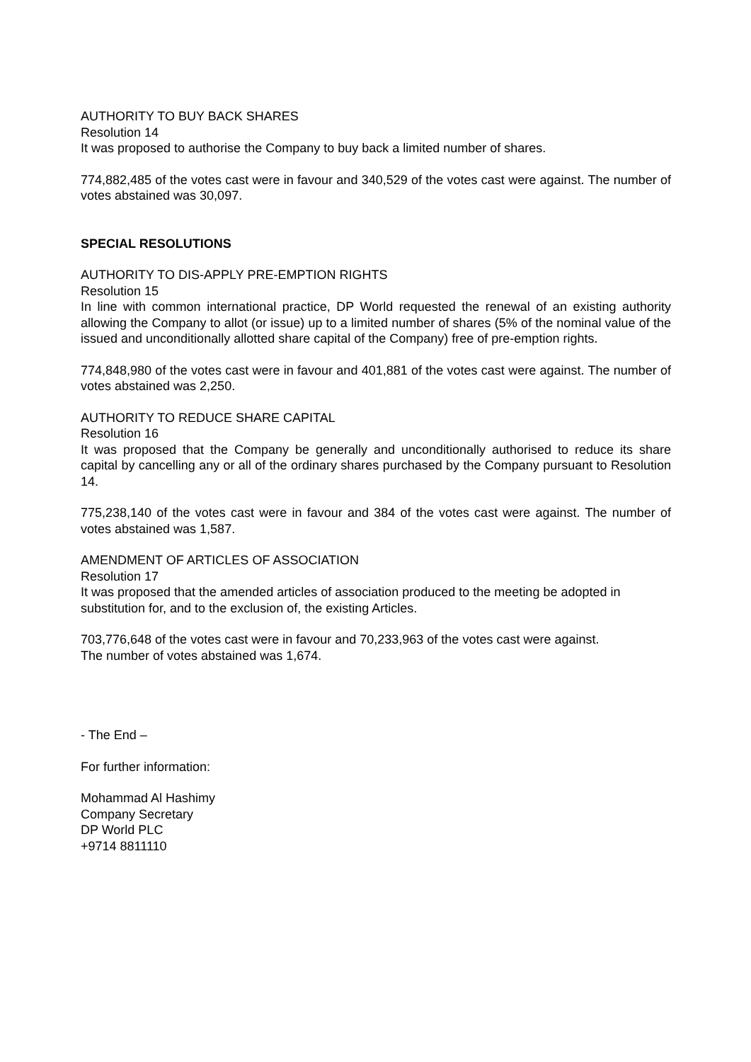AUTHORITY TO BUY BACK SHARES
Resolution 14
It was proposed to authorise the Company to buy back a limited number of shares.
774,882,485 of the votes cast were in favour and 340,529 of the votes cast were against. The number of votes abstained was 30,097.
SPECIAL RESOLUTIONS
AUTHORITY TO DIS-APPLY PRE-EMPTION RIGHTS
Resolution 15
In line with common international practice, DP World requested the renewal of an existing authority allowing the Company to allot (or issue) up to a limited number of shares (5% of the nominal value of the issued and unconditionally allotted share capital of the Company) free of pre-emption rights.
774,848,980 of the votes cast were in favour and 401,881 of the votes cast were against. The number of votes abstained was 2,250.
AUTHORITY TO REDUCE SHARE CAPITAL
Resolution 16
It was proposed that the Company be generally and unconditionally authorised to reduce its share capital by cancelling any or all of the ordinary shares purchased by the Company pursuant to Resolution 14.
775,238,140 of the votes cast were in favour and 384 of the votes cast were against. The number of votes abstained was 1,587.
AMENDMENT OF ARTICLES OF ASSOCIATION
Resolution 17
It was proposed that the amended articles of association produced to the meeting be adopted in substitution for, and to the exclusion of, the existing Articles.
703,776,648 of the votes cast were in favour and 70,233,963 of the votes cast were against.
The number of votes abstained was 1,674.
- The End –
For further information:
Mohammad Al Hashimy
Company Secretary
DP World PLC
+9714 8811110